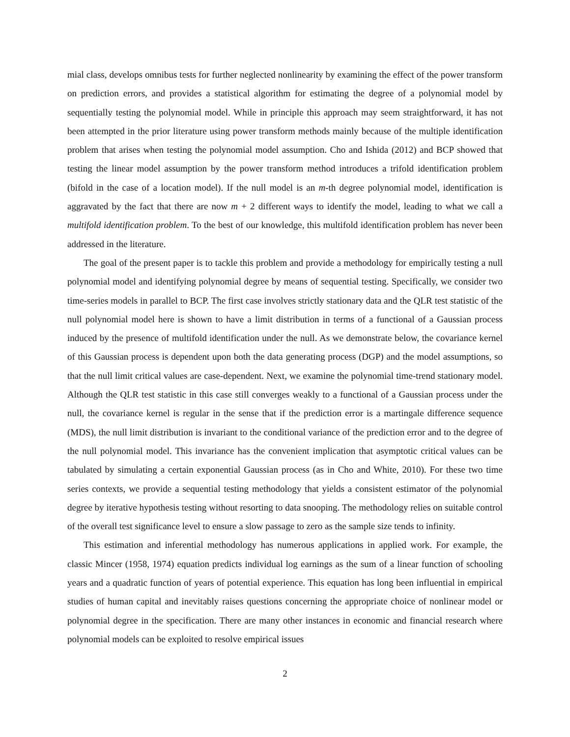mial class, develops omnibus tests for further neglected nonlinearity by examining the effect of the power transform on prediction errors, and provides a statistical algorithm for estimating the degree of a polynomial model by sequentially testing the polynomial model. While in principle this approach may seem straightforward, it has not been attempted in the prior literature using power transform methods mainly because of the multiple identification problem that arises when testing the polynomial model assumption. Cho and Ishida (2012) and BCP showed that testing the linear model assumption by the power transform method introduces a trifold identification problem (bifold in the case of a location model). If the null model is an m-th degree polynomial model, identification is aggravated by the fact that there are now m + 2 different ways to identify the model, leading to what we call a multifold identification problem. To the best of our knowledge, this multifold identification problem has never been addressed in the literature.
The goal of the present paper is to tackle this problem and provide a methodology for empirically testing a null polynomial model and identifying polynomial degree by means of sequential testing. Specifically, we consider two time-series models in parallel to BCP. The first case involves strictly stationary data and the QLR test statistic of the null polynomial model here is shown to have a limit distribution in terms of a functional of a Gaussian process induced by the presence of multifold identification under the null. As we demonstrate below, the covariance kernel of this Gaussian process is dependent upon both the data generating process (DGP) and the model assumptions, so that the null limit critical values are case-dependent. Next, we examine the polynomial time-trend stationary model. Although the QLR test statistic in this case still converges weakly to a functional of a Gaussian process under the null, the covariance kernel is regular in the sense that if the prediction error is a martingale difference sequence (MDS), the null limit distribution is invariant to the conditional variance of the prediction error and to the degree of the null polynomial model. This invariance has the convenient implication that asymptotic critical values can be tabulated by simulating a certain exponential Gaussian process (as in Cho and White, 2010). For these two time series contexts, we provide a sequential testing methodology that yields a consistent estimator of the polynomial degree by iterative hypothesis testing without resorting to data snooping. The methodology relies on suitable control of the overall test significance level to ensure a slow passage to zero as the sample size tends to infinity.
This estimation and inferential methodology has numerous applications in applied work. For example, the classic Mincer (1958, 1974) equation predicts individual log earnings as the sum of a linear function of schooling years and a quadratic function of years of potential experience. This equation has long been influential in empirical studies of human capital and inevitably raises questions concerning the appropriate choice of nonlinear model or polynomial degree in the specification. There are many other instances in economic and financial research where polynomial models can be exploited to resolve empirical issues
2